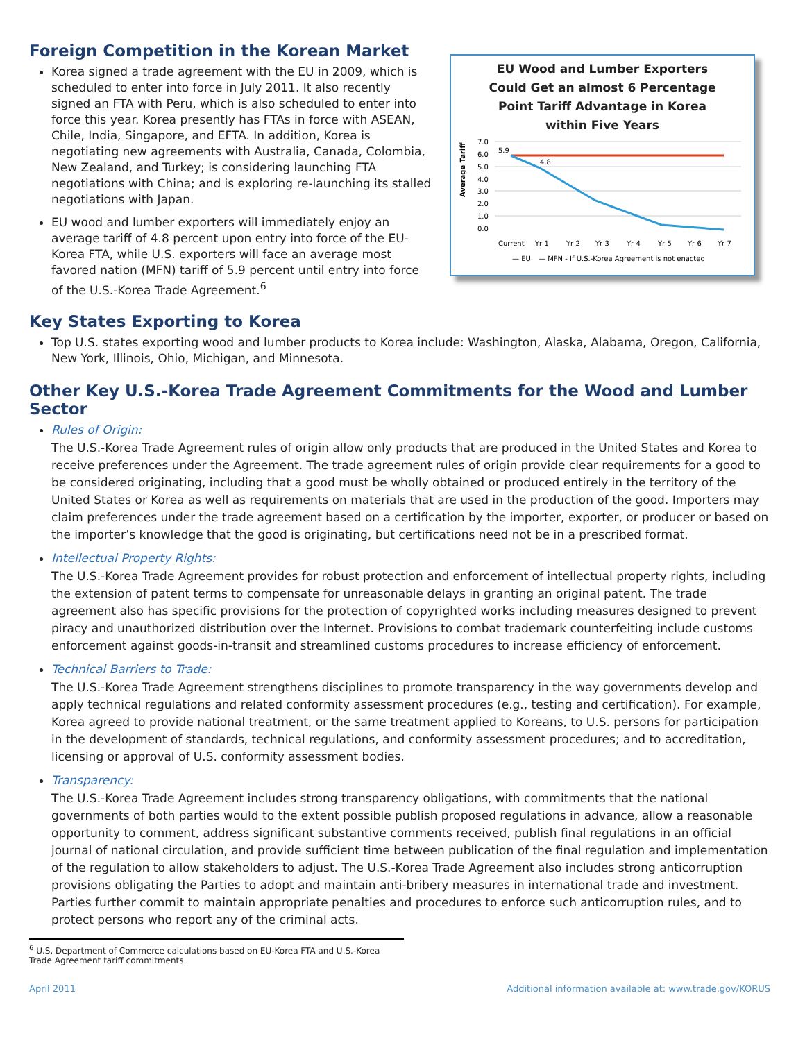Foreign Competition in the Korean Market
Korea signed a trade agreement with the EU in 2009, which is scheduled to enter into force in July 2011. It also recently signed an FTA with Peru, which is also scheduled to enter into force this year. Korea presently has FTAs in force with ASEAN, Chile, India, Singapore, and EFTA. In addition, Korea is negotiating new agreements with Australia, Canada, Colombia, New Zealand, and Turkey; is considering launching FTA negotiations with China; and is exploring re-launching its stalled negotiations with Japan.
EU wood and lumber exporters will immediately enjoy an average tariff of 4.8 percent upon entry into force of the EU-Korea FTA, while U.S. exporters will face an average most favored nation (MFN) tariff of 5.9 percent until entry into force of the U.S.-Korea Trade Agreement.<sup>6</sup>
EU Wood and Lumber Exporters
Could Get an almost 6 Percentage
Point Tariff Advantage in Korea
within Five Years
Average Tariff
7.0
6.0
5.0
4.0
3.0
2.0
1.0
0.0
5.9
4.8
Current
Yr 1
Yr 2
Yr 3
Yr 4
Yr 5
Yr 6
Yr 7
— EU
— MFN - If U.S.-Korea Agreement is not enacted
Key States Exporting to Korea
Top U.S. states exporting wood and lumber products to Korea include: Washington, Alaska, Alabama, Oregon, California, New York, Illinois, Ohio, Michigan, and Minnesota.
Other Key U.S.-Korea Trade Agreement Commitments for the Wood and Lumber Sector
Rules of Origin:
The U.S.-Korea Trade Agreement rules of origin allow only products that are produced in the United States and Korea to receive preferences under the Agreement. The trade agreement rules of origin provide clear requirements for a good to be considered originating, including that a good must be wholly obtained or produced entirely in the territory of the United States or Korea as well as requirements on materials that are used in the production of the good. Importers may claim preferences under the trade agreement based on a certification by the importer, exporter, or producer or based on the importer’s knowledge that the good is originating, but certifications need not be in a prescribed format.
Intellectual Property Rights:
The U.S.-Korea Trade Agreement provides for robust protection and enforcement of intellectual property rights, including the extension of patent terms to compensate for unreasonable delays in granting an original patent. The trade agreement also has specific provisions for the protection of copyrighted works including measures designed to prevent piracy and unauthorized distribution over the Internet. Provisions to combat trademark counterfeiting include customs enforcement against goods-in-transit and streamlined customs procedures to increase efficiency of enforcement.
Technical Barriers to Trade:
The U.S.-Korea Trade Agreement strengthens disciplines to promote transparency in the way governments develop and apply technical regulations and related conformity assessment procedures (e.g., testing and certification). For example, Korea agreed to provide national treatment, or the same treatment applied to Koreans, to U.S. persons for participation in the development of standards, technical regulations, and conformity assessment procedures; and to accreditation, licensing or approval of U.S. conformity assessment bodies.
Transparency:
The U.S.-Korea Trade Agreement includes strong transparency obligations, with commitments that the national governments of both parties would to the extent possible publish proposed regulations in advance, allow a reasonable opportunity to comment, address significant substantive comments received, publish final regulations in an official journal of national circulation, and provide sufficient time between publication of the final regulation and implementation of the regulation to allow stakeholders to adjust. The U.S.-Korea Trade Agreement also includes strong anticorruption provisions obligating the Parties to adopt and maintain anti-bribery measures in international trade and investment. Parties further commit to maintain appropriate penalties and procedures to enforce such anticorruption rules, and to protect persons who report any of the criminal acts.
<sup>6</sup> U.S. Department of Commerce calculations based on EU-Korea FTA and U.S.-Korea Trade Agreement tariff commitments.
April 2011 Additional information available at: www.trade.gov/KORUS